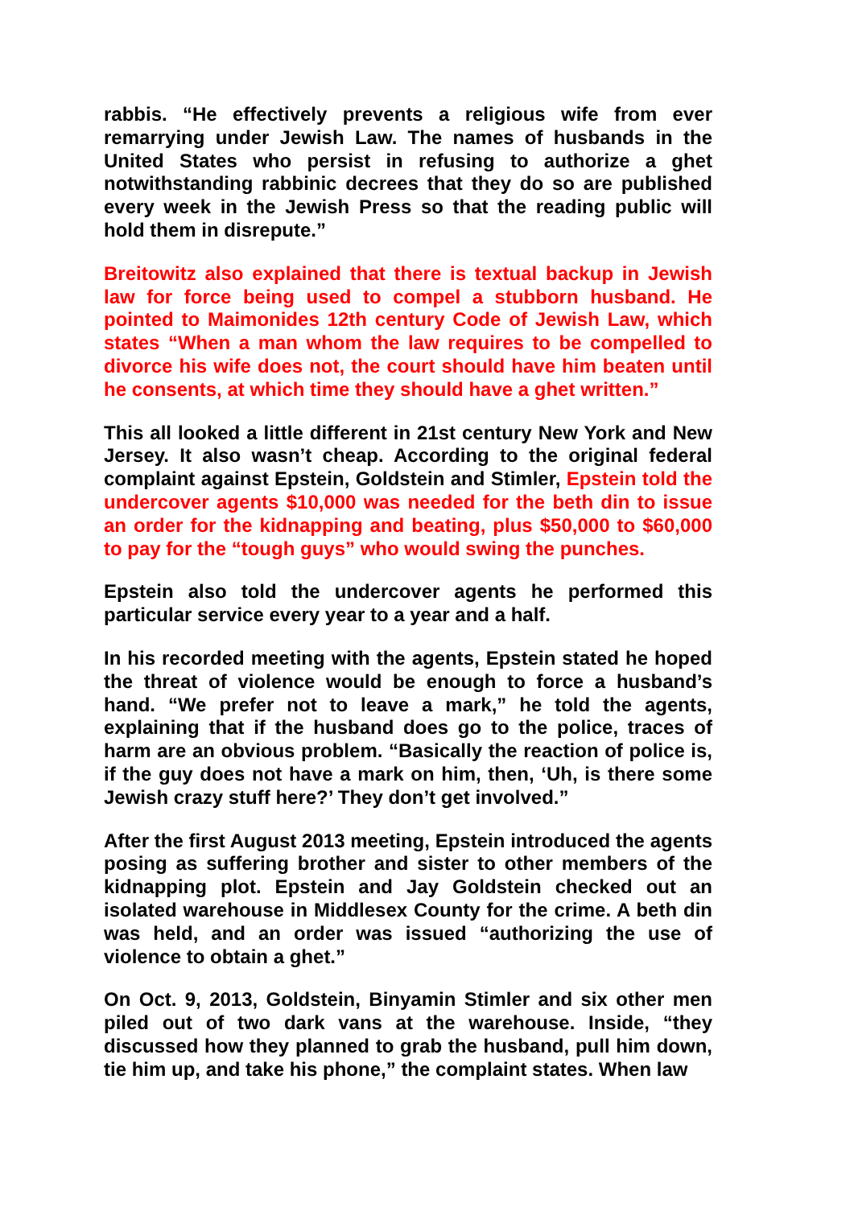rabbis. “He effectively prevents a religious wife from ever remarrying under Jewish Law. The names of husbands in the United States who persist in refusing to authorize a ghet notwithstanding rabbinic decrees that they do so are published every week in the Jewish Press so that the reading public will hold them in disrepute.”
Breitowitz also explained that there is textual backup in Jewish law for force being used to compel a stubborn husband. He pointed to Maimonides 12th century Code of Jewish Law, which states “When a man whom the law requires to be compelled to divorce his wife does not, the court should have him beaten until he consents, at which time they should have a ghet written.”
This all looked a little different in 21st century New York and New Jersey. It also wasn’t cheap. According to the original federal complaint against Epstein, Goldstein and Stimler, Epstein told the undercover agents $10,000 was needed for the beth din to issue an order for the kidnapping and beating, plus $50,000 to $60,000 to pay for the “tough guys” who would swing the punches.
Epstein also told the undercover agents he performed this particular service every year to a year and a half.
In his recorded meeting with the agents, Epstein stated he hoped the threat of violence would be enough to force a husband’s hand. “We prefer not to leave a mark,” he told the agents, explaining that if the husband does go to the police, traces of harm are an obvious problem. “Basically the reaction of police is, if the guy does not have a mark on him, then, ‘Uh, is there some Jewish crazy stuff here?’ They don’t get involved.”
After the first August 2013 meeting, Epstein introduced the agents posing as suffering brother and sister to other members of the kidnapping plot. Epstein and Jay Goldstein checked out an isolated warehouse in Middlesex County for the crime. A beth din was held, and an order was issued “authorizing the use of violence to obtain a ghet.”
On Oct. 9, 2013, Goldstein, Binyamin Stimler and six other men piled out of two dark vans at the warehouse. Inside, “they discussed how they planned to grab the husband, pull him down, tie him up, and take his phone,” the complaint states. When law